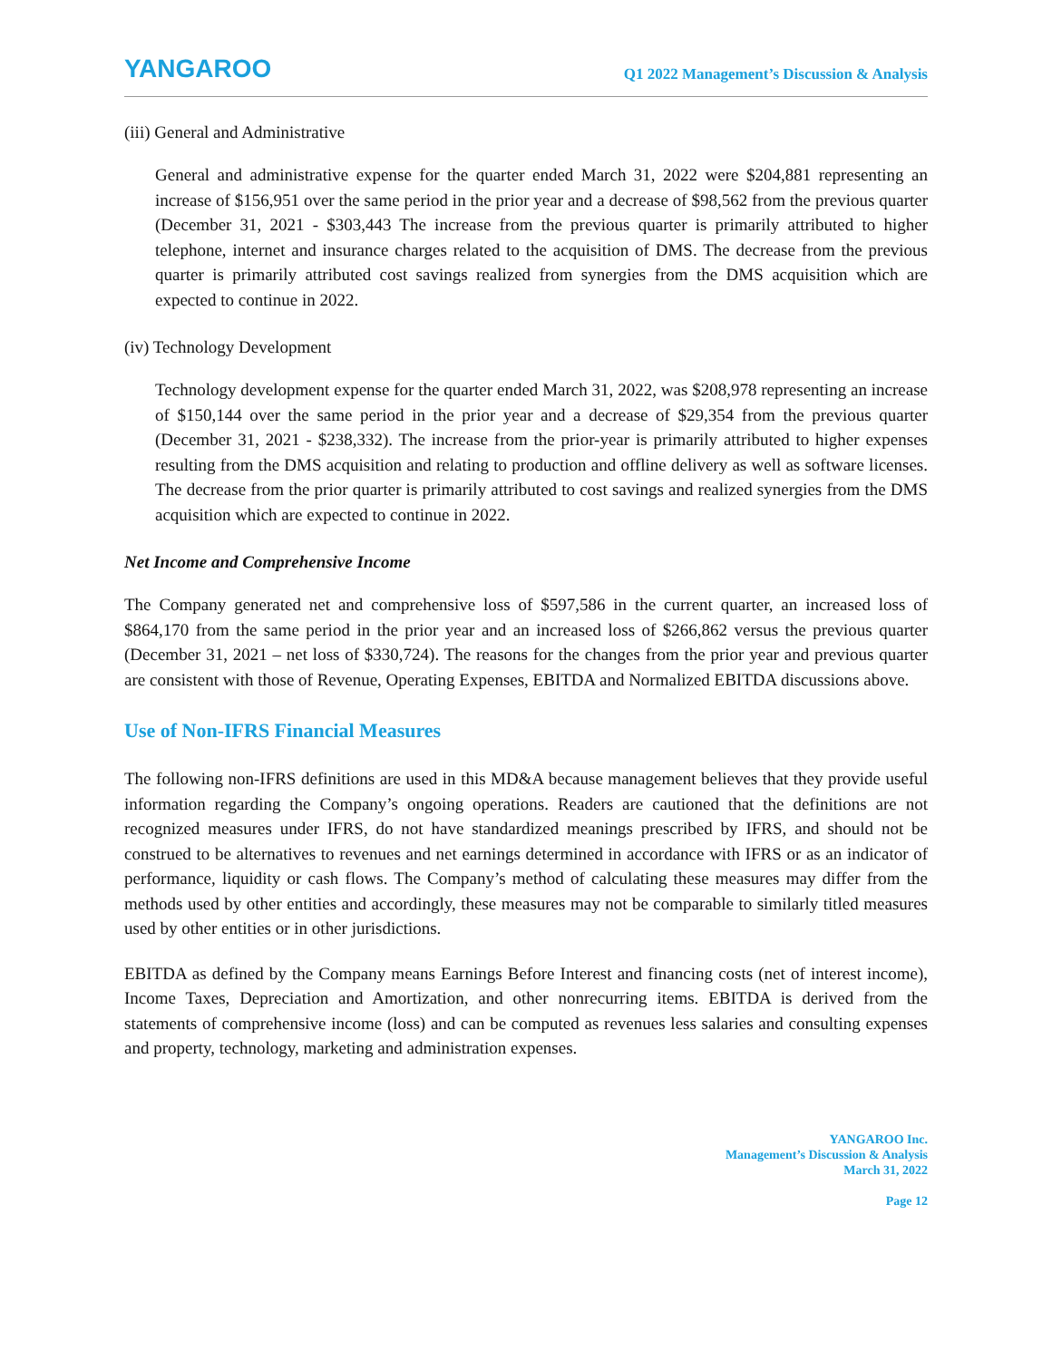YANGAROO
Q1 2022 Management’s Discussion & Analysis
(iii) General and Administrative
General and administrative expense for the quarter ended March 31, 2022 were $204,881 representing an increase of $156,951 over the same period in the prior year and a decrease of $98,562 from the previous quarter (December 31, 2021 - $303,443 The increase from the previous quarter is primarily attributed to higher telephone, internet and insurance charges related to the acquisition of DMS. The decrease from the previous quarter is primarily attributed cost savings realized from synergies from the DMS acquisition which are expected to continue in 2022.
(iv) Technology Development
Technology development expense for the quarter ended March 31, 2022, was $208,978 representing an increase of $150,144 over the same period in the prior year and a decrease of $29,354 from the previous quarter (December 31, 2021 - $238,332). The increase from the prior-year is primarily attributed to higher expenses resulting from the DMS acquisition and relating to production and offline delivery as well as software licenses. The decrease from the prior quarter is primarily attributed to cost savings and realized synergies from the DMS acquisition which are expected to continue in 2022.
Net Income and Comprehensive Income
The Company generated net and comprehensive loss of $597,586 in the current quarter, an increased loss of $864,170 from the same period in the prior year and an increased loss of $266,862 versus the previous quarter (December 31, 2021 – net loss of $330,724). The reasons for the changes from the prior year and previous quarter are consistent with those of Revenue, Operating Expenses, EBITDA and Normalized EBITDA discussions above.
Use of Non-IFRS Financial Measures
The following non-IFRS definitions are used in this MD&A because management believes that they provide useful information regarding the Company’s ongoing operations. Readers are cautioned that the definitions are not recognized measures under IFRS, do not have standardized meanings prescribed by IFRS, and should not be construed to be alternatives to revenues and net earnings determined in accordance with IFRS or as an indicator of performance, liquidity or cash flows. The Company’s method of calculating these measures may differ from the methods used by other entities and accordingly, these measures may not be comparable to similarly titled measures used by other entities or in other jurisdictions.
EBITDA as defined by the Company means Earnings Before Interest and financing costs (net of interest income), Income Taxes, Depreciation and Amortization, and other nonrecurring items. EBITDA is derived from the statements of comprehensive income (loss) and can be computed as revenues less salaries and consulting expenses and property, technology, marketing and administration expenses.
YANGAROO Inc.
Management’s Discussion & Analysis
March 31, 2022
Page 12